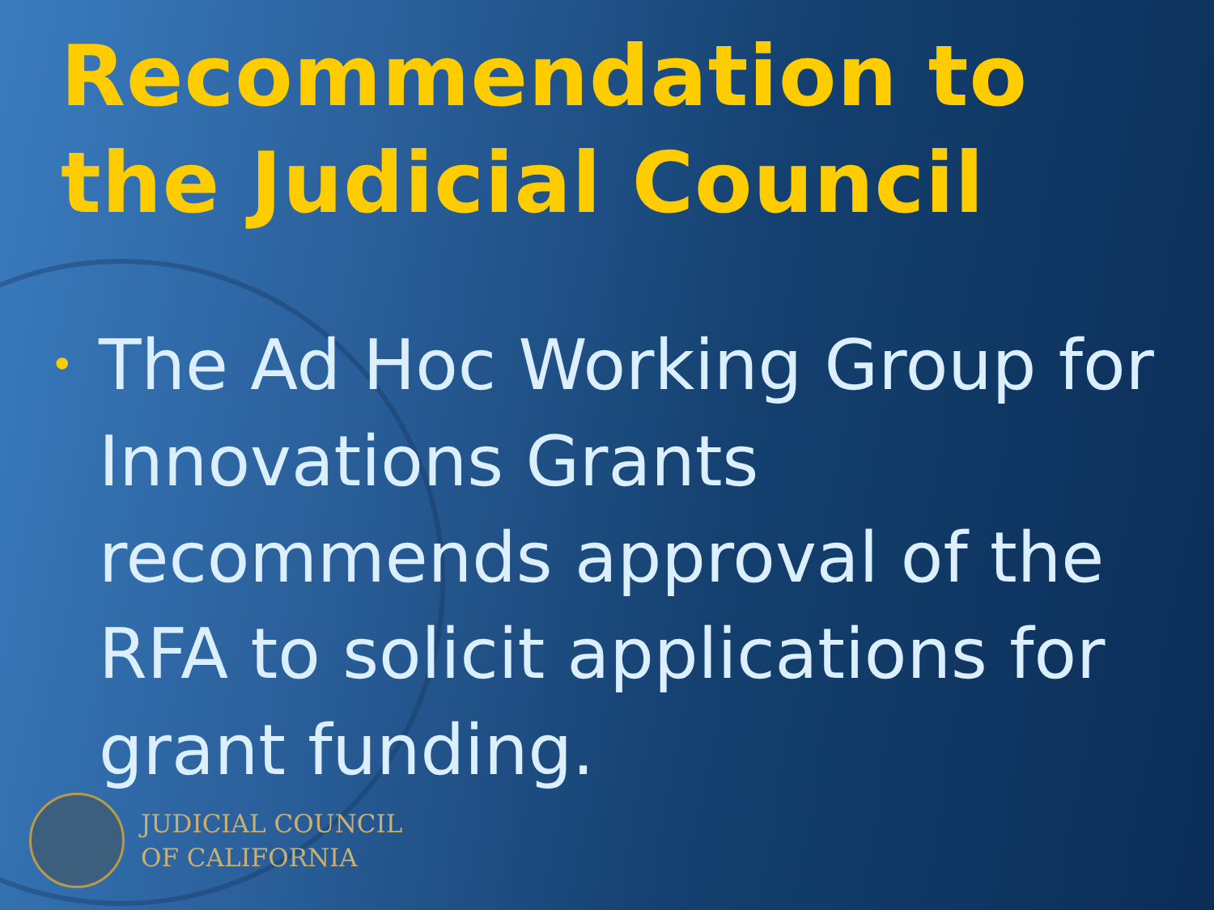Recommendation to the Judicial Council
• The Ad Hoc Working Group for Innovations Grants recommends approval of the RFA to solicit applications for grant funding.
JUDICIAL COUNCIL
OF CALIFORNIA